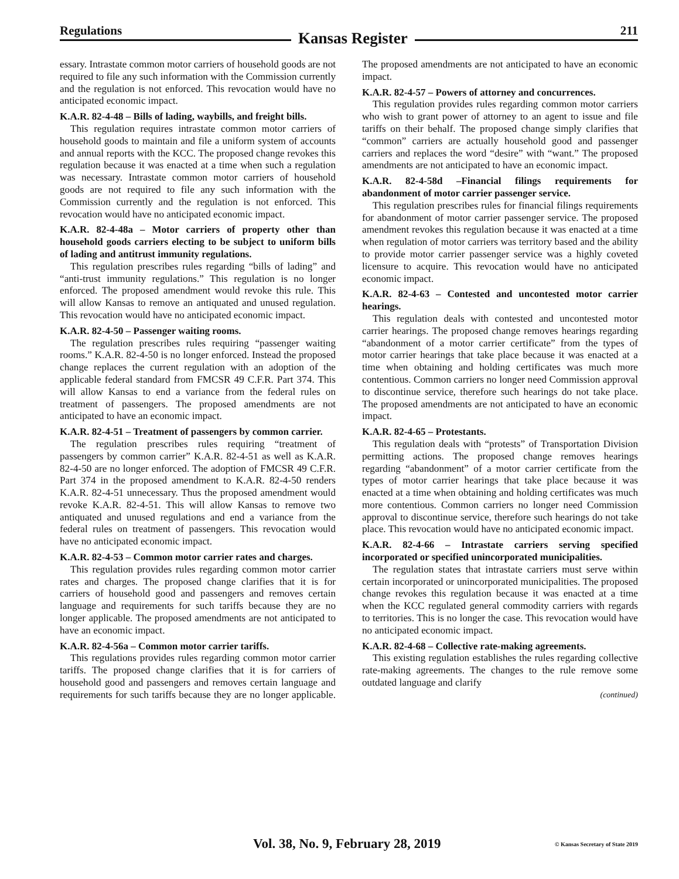Regulations Kansas Register 211
essary. Intrastate common motor carriers of household goods are not required to file any such information with the Commission currently and the regulation is not enforced. This revocation would have no anticipated economic impact.
K.A.R. 82-4-48 – Bills of lading, waybills, and freight bills.
This regulation requires intrastate common motor carriers of household goods to maintain and file a uniform system of accounts and annual reports with the KCC. The proposed change revokes this regulation because it was enacted at a time when such a regulation was necessary. Intrastate common motor carriers of household goods are not required to file any such information with the Commission currently and the regulation is not enforced. This revocation would have no anticipated economic impact.
K.A.R. 82-4-48a – Motor carriers of property other than household goods carriers electing to be subject to uniform bills of lading and antitrust immunity regulations.
This regulation prescribes rules regarding “bills of lading” and “anti-trust immunity regulations.” This regulation is no longer enforced. The proposed amendment would revoke this rule. This will allow Kansas to remove an antiquated and unused regulation. This revocation would have no anticipated economic impact.
K.A.R. 82-4-50 – Passenger waiting rooms.
The regulation prescribes rules requiring “passenger waiting rooms.” K.A.R. 82-4-50 is no longer enforced. Instead the proposed change replaces the current regulation with an adoption of the applicable federal standard from FMCSR 49 C.F.R. Part 374. This will allow Kansas to end a variance from the federal rules on treatment of passengers. The proposed amendments are not anticipated to have an economic impact.
K.A.R. 82-4-51 – Treatment of passengers by common carrier.
The regulation prescribes rules requiring “treatment of passengers by common carrier” K.A.R. 82-4-51 as well as K.A.R. 82-4-50 are no longer enforced. The adoption of FMCSR 49 C.F.R. Part 374 in the proposed amendment to K.A.R. 82-4-50 renders K.A.R. 82-4-51 unnecessary. Thus the proposed amendment would revoke K.A.R. 82-4-51. This will allow Kansas to remove two antiquated and unused regulations and end a variance from the federal rules on treatment of passengers. This revocation would have no anticipated economic impact.
K.A.R. 82-4-53 – Common motor carrier rates and charges.
This regulation provides rules regarding common motor carrier rates and charges. The proposed change clarifies that it is for carriers of household good and passengers and removes certain language and requirements for such tariffs because they are no longer applicable. The proposed amendments are not anticipated to have an economic impact.
K.A.R. 82-4-56a – Common motor carrier tariffs.
This regulations provides rules regarding common motor carrier tariffs. The proposed change clarifies that it is for carriers of household good and passengers and removes certain language and requirements for such tariffs because they are no longer applicable. The proposed amendments are not anticipated to have an economic impact.
K.A.R. 82-4-57 – Powers of attorney and concurrences.
This regulation provides rules regarding common motor carriers who wish to grant power of attorney to an agent to issue and file tariffs on their behalf. The proposed change simply clarifies that “common” carriers are actually household good and passenger carriers and replaces the word “desire” with “want.” The proposed amendments are not anticipated to have an economic impact.
K.A.R. 82-4-58d –Financial filings requirements for abandonment of motor carrier passenger service.
This regulation prescribes rules for financial filings requirements for abandonment of motor carrier passenger service. The proposed amendment revokes this regulation because it was enacted at a time when regulation of motor carriers was territory based and the ability to provide motor carrier passenger service was a highly coveted licensure to acquire. This revocation would have no anticipated economic impact.
K.A.R. 82-4-63 – Contested and uncontested motor carrier hearings.
This regulation deals with contested and uncontested motor carrier hearings. The proposed change removes hearings regarding “abandonment of a motor carrier certificate” from the types of motor carrier hearings that take place because it was enacted at a time when obtaining and holding certificates was much more contentious. Common carriers no longer need Commission approval to discontinue service, therefore such hearings do not take place. The proposed amendments are not anticipated to have an economic impact.
K.A.R. 82-4-65 – Protestants.
This regulation deals with “protests” of Transportation Division permitting actions. The proposed change removes hearings regarding “abandonment” of a motor carrier certificate from the types of motor carrier hearings that take place because it was enacted at a time when obtaining and holding certificates was much more contentious. Common carriers no longer need Commission approval to discontinue service, therefore such hearings do not take place. This revocation would have no anticipated economic impact.
K.A.R. 82-4-66 – Intrastate carriers serving specified incorporated or specified unincorporated municipalities.
The regulation states that intrastate carriers must serve within certain incorporated or unincorporated municipalities. The proposed change revokes this regulation because it was enacted at a time when the KCC regulated general commodity carriers with regards to territories. This is no longer the case. This revocation would have no anticipated economic impact.
K.A.R. 82-4-68 – Collective rate-making agreements.
This existing regulation establishes the rules regarding collective rate-making agreements. The changes to the rule remove some outdated language and clarify
(continued)
Vol. 38, No. 9, February 28, 2019 © Kansas Secretary of State 2019